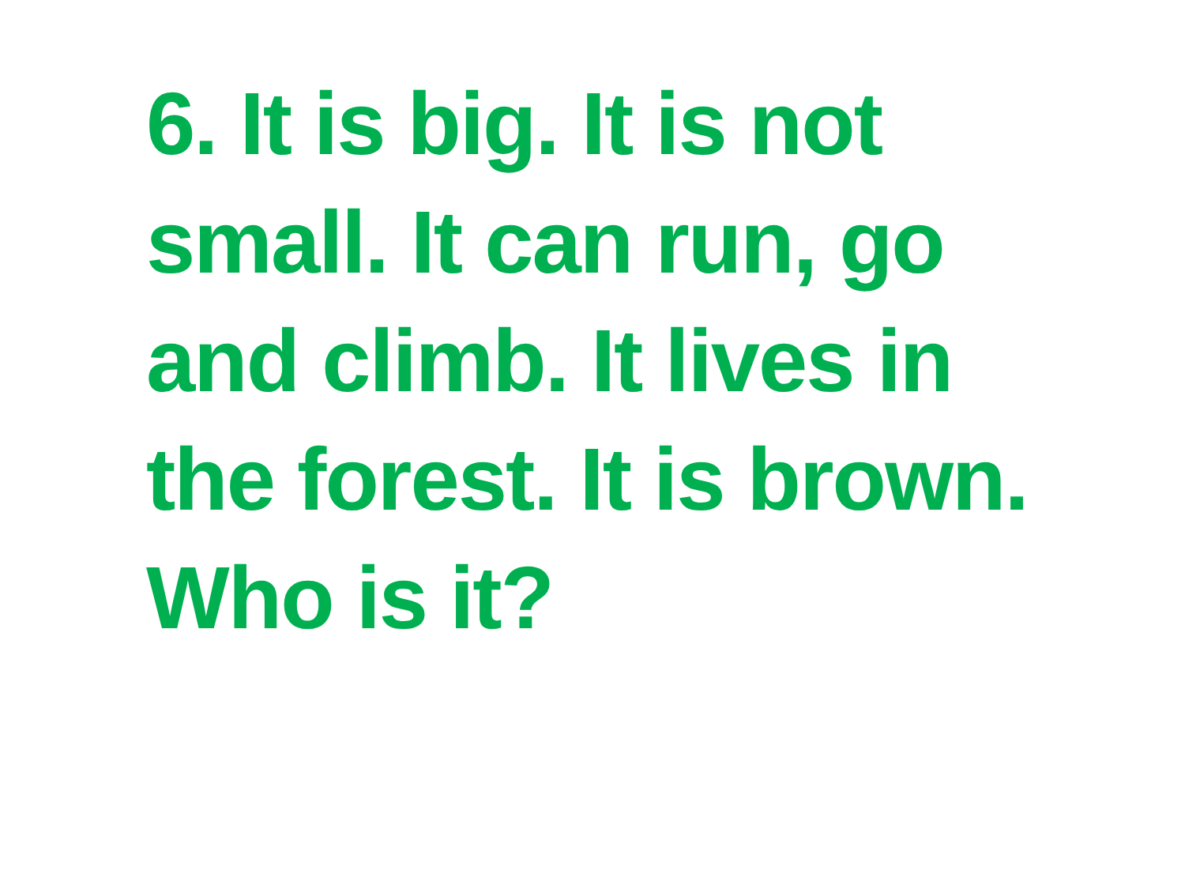6. It is big. It is not small. It can run, go and climb. It lives in the forest. It is brown. Who is it?